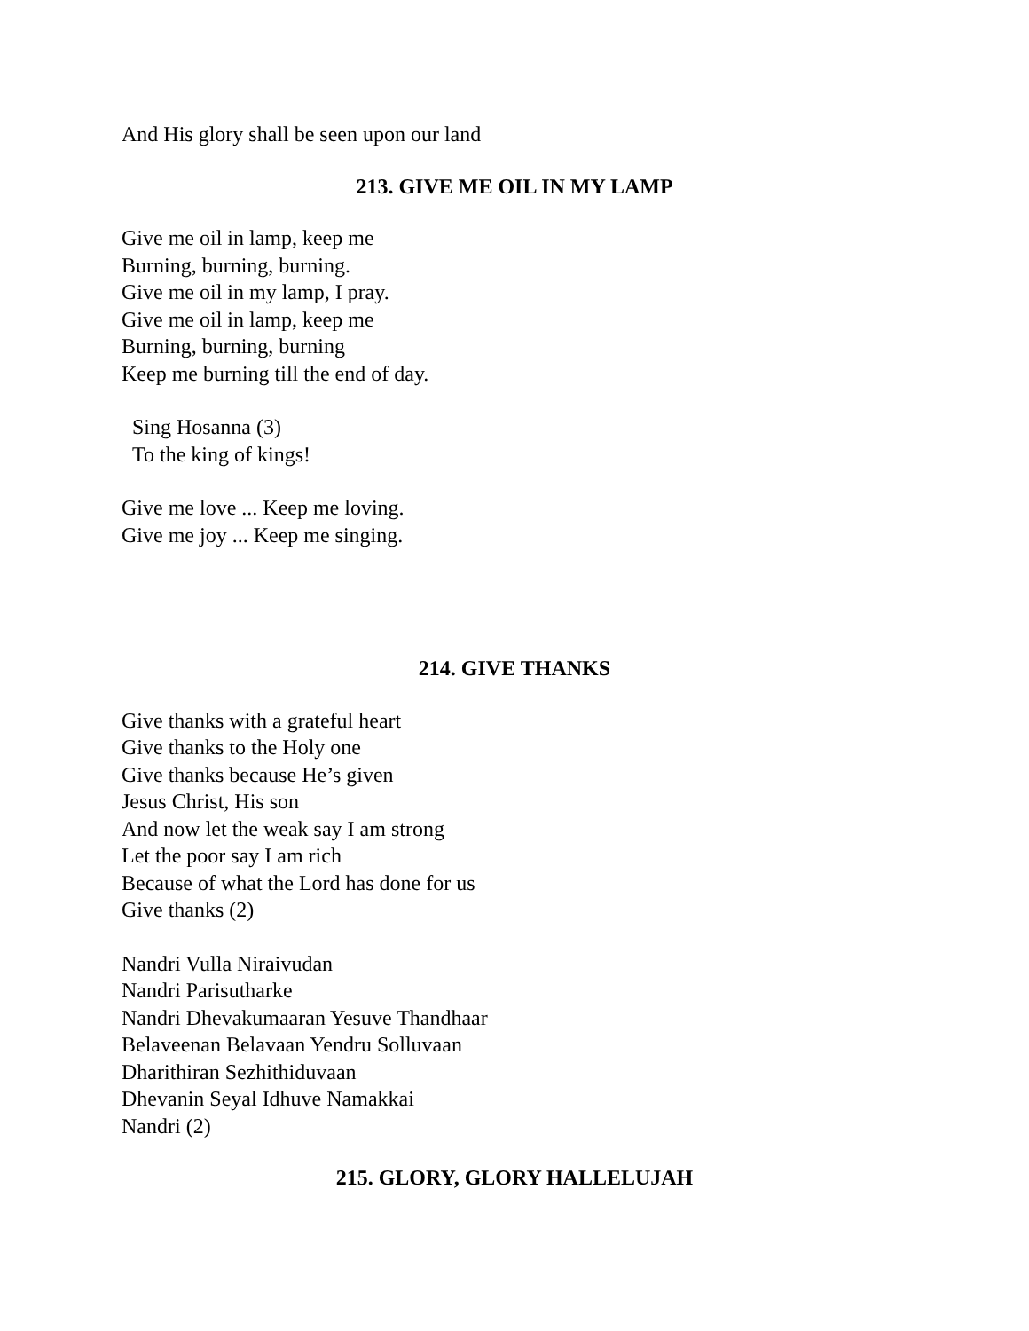And His glory shall be seen upon our land
213. GIVE ME OIL IN MY LAMP
Give me oil in lamp, keep me
Burning, burning, burning.
Give me oil in my lamp, I pray.
Give me oil in lamp, keep me
Burning, burning, burning
Keep me burning till the end of day.
Sing Hosanna (3)
To the king of kings!
Give me love ... Keep me loving.
Give me joy ... Keep me singing.
214. GIVE THANKS
Give thanks with a grateful heart
Give thanks to the Holy one
Give thanks because He’s given
Jesus Christ, His son
And now let the weak say I am strong
Let the poor say I am rich
Because of what the Lord has done for us
Give thanks (2)
Nandri Vulla Niraivudan
Nandri Parisutharke
Nandri Dhevakumaaran Yesuve Thandhaar
Belaveenan Belavaan Yendru Solluvaan
Dharithiran Sezhithiduvaan
Dhevanin Seyal Idhuve Namakkai
Nandri (2)
215. GLORY, GLORY HALLELUJAH